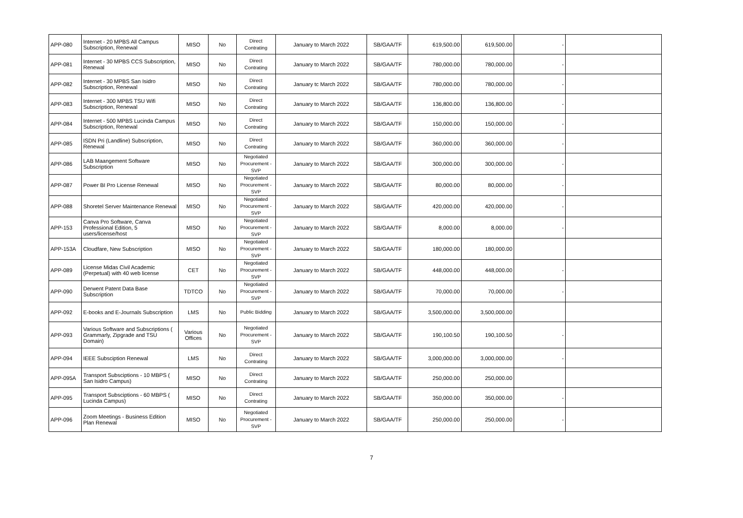| APP-080 | Internet - 20 MPBS All Campus Subscription, Renewal | MISO | No | Direct Contrating | January to March 2022 | SB/GAA/TF | 619,500.00 | 619,500.00 | - | |
| APP-081 | Internet - 30 MPBS CCS Subscription, Renewal | MISO | No | Direct Contrating | January to March 2022 | SB/GAA/TF | 780,000.00 | 780,000.00 | - | |
| APP-082 | Internet - 30 MPBS San Isidro Subscription, Renewal | MISO | No | Direct Contrating | January tc March 2022 | SB/GAA/TF | 780,000.00 | 780,000.00 | - | |
| APP-083 | Internet - 300 MPBS TSU Wifi Subscription, Renewal | MISO | No | Direct Contrating | January to March 2022 | SB/GAA/TF | 136,800.00 | 136,800.00 | - | |
| APP-084 | Internet - 500 MPBS Lucinda Campus Subscription, Renewal | MISO | No | Direct Contrating | January to March 2022 | SB/GAA/TF | 150,000.00 | 150,000.00 | - | |
| APP-085 | ISDN Pri (Landline) Subscription, Renewal | MISO | No | Direct Contrating | January to March 2022 | SB/GAA/TF | 360,000.00 | 360,000.00 | - | |
| APP-086 | LAB Maangement Software Subscription | MISO | No | Negotiated Procurement - SVP | January to March 2022 | SB/GAA/TF | 300,000.00 | 300,000.00 | - | |
| APP-087 | Power BI Pro License Renewal | MISO | No | Negotiated Procurement - SVP | January to March 2022 | SB/GAA/TF | 80,000.00 | 80,000.00 | - | |
| APP-088 | Shoretel Server Maintenance Renewal | MISO | No | Negotiated Procurement - SVP | January to March 2022 | SB/GAA/TF | 420,000.00 | 420,000.00 | - | |
| APP-153 | Canva Pro Software, Canva Professional Edition, 5 users/license/host | MISO | No | Negotiated Procurement - SVP | January to March 2022 | SB/GAA/TF | 8,000.00 | 8,000.00 | - | |
| APP-153A | Cloudfare, New Subscription | MISO | No | Negotiated Procurement - SVP | January to March 2022 | SB/GAA/TF | 180,000.00 | 180,000.00 | | |
| APP-089 | License Midas Civil Academic (Perpetual) with 40 web license | CET | No | Negotiated Procurement - SVP | January to March 2022 | SB/GAA/TF | 448,000.00 | 448,000.00 | - | |
| APP-090 | Derwent Patent Data Base Subscription | TDTCO | No | Negotiated Procurement - SVP | January to March 2022 | SB/GAA/TF | 70,000.00 | 70,000.00 | - | |
| APP-092 | E-books and E-Journals Subscription | LMS | No | Public Bidding | January to March 2022 | SB/GAA/TF | 3,500,000.00 | 3,500,000.00 | | |
| APP-093 | Various Software and Subscriptions ( Grammarly, Zipgrade and TSU Domain) | Various Offices | No | Negotiated Procurement - SVP | January to March 2022 | SB/GAA/TF | 190,100.50 | 190,100.50 | - | |
| APP-094 | IEEE Subsciption Renewal | LMS | No | Direct Contrating | January to March 2022 | SB/GAA/TF | 3,000,000.00 | 3,000,000.00 | - | |
| APP-095A | Transport Subsciptions - 10 MBPS ( San Isidro Campus) | MISO | No | Direct Contrating | January to March 2022 | SB/GAA/TF | 250,000.00 | 250,000.00 | | |
| APP-095 | Transport Subsciptions - 60 MBPS ( Lucinda Campus) | MISO | No | Direct Contrating | January to March 2022 | SB/GAA/TF | 350,000.00 | 350,000.00 | - | |
| APP-096 | Zoom Meetings - Business Edition Plan Renewal | MISO | No | Negotiated Procurement - SVP | January to March 2022 | SB/GAA/TF | 250,000.00 | 250,000.00 | - | |
7